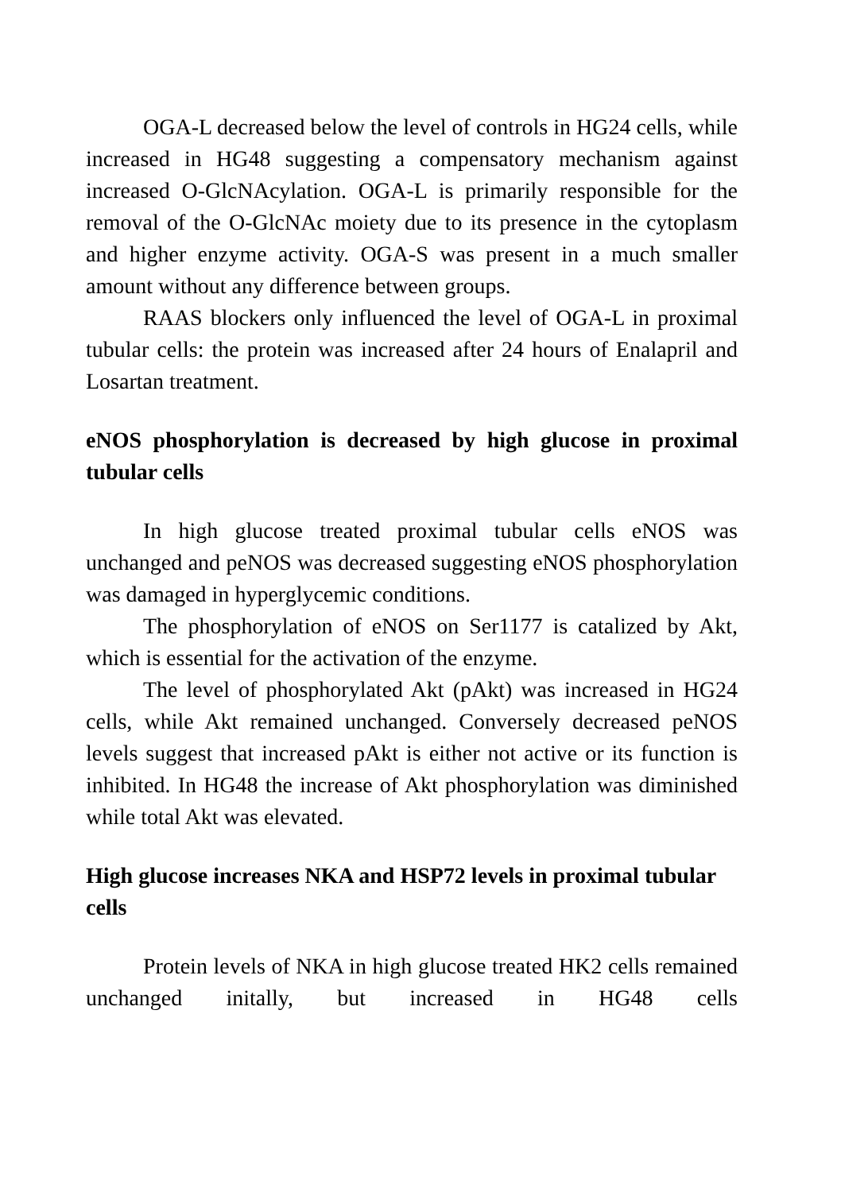OGA-L decreased below the level of controls in HG24 cells, while increased in HG48 suggesting a compensatory mechanism against increased O-GlcNAcylation. OGA-L is primarily responsible for the removal of the O-GlcNAc moiety due to its presence in the cytoplasm and higher enzyme activity. OGA-S was present in a much smaller amount without any difference between groups.
RAAS blockers only influenced the level of OGA-L in proximal tubular cells: the protein was increased after 24 hours of Enalapril and Losartan treatment.
eNOS phosphorylation is decreased by high glucose in proximal tubular cells
In high glucose treated proximal tubular cells eNOS was unchanged and peNOS was decreased suggesting eNOS phosphorylation was damaged in hyperglycemic conditions.
The phosphorylation of eNOS on Ser1177 is catalized by Akt, which is essential for the activation of the enzyme.
The level of phosphorylated Akt (pAkt) was increased in HG24 cells, while Akt remained unchanged. Conversely decreased peNOS levels suggest that increased pAkt is either not active or its function is inhibited. In HG48 the increase of Akt phosphorylation was diminished while total Akt was elevated.
High glucose increases NKA and HSP72 levels in proximal tubular cells
Protein levels of NKA in high glucose treated HK2 cells remained unchanged initally, but increased in HG48 cells